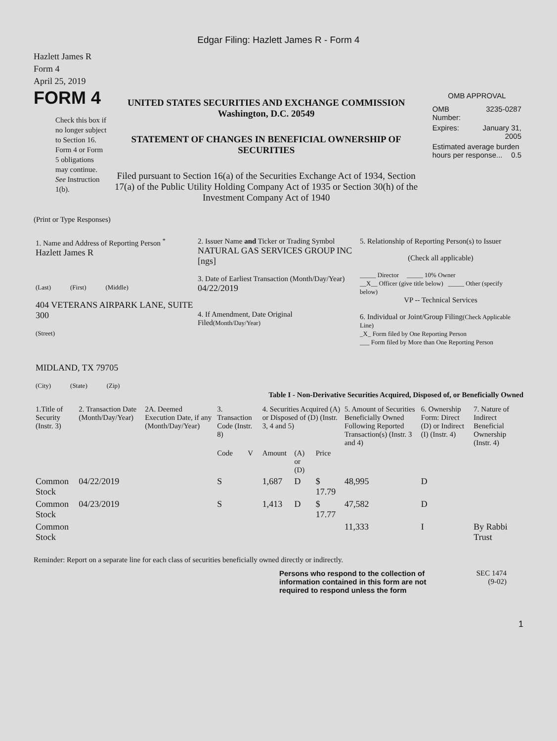Edgar Filing: Hazlett James R - Form 4
Hazlett James R
Form 4
April 25, 2019
FORM 4
Check this box if no longer subject to Section 16. Form 4 or Form 5 obligations may continue. See Instruction 1(b).
UNITED STATES SECURITIES AND EXCHANGE COMMISSION
Washington, D.C. 20549
STATEMENT OF CHANGES IN BENEFICIAL OWNERSHIP OF SECURITIES
Filed pursuant to Section 16(a) of the Securities Exchange Act of 1934, Section 17(a) of the Public Utility Holding Company Act of 1935 or Section 30(h) of the Investment Company Act of 1940
OMB APPROVAL
| OMB Number: | 3235-0287 |
| Expires: | January 31, 2005 |
| Estimated average burden hours per response... 0.5 | |
(Print or Type Responses)
| 1. Name and Address of Reporting Person <sup>*</sup> Hazlett James R (Last) (First) (Middle) 404 VETERANS AIRPARK LANE, SUITE 300 (Street) MIDLAND, TX 79705 (City) (State) (Zip) | 2. Issuer Name and Ticker or Trading Symbol NATURAL GAS SERVICES GROUP INC [ngs] 3. Date of Earliest Transaction (Month/Day/Year) 04/22/2019 4. If Amendment, Date Original Filed (Month/Day/Year) | 5. Relationship of Reporting Person(s) to Issuer (Check all applicable) _____ Director _____ 10% Owner __X__ Officer (give title below) _____ Other (specify below) VP -- Technical Services 6. Individual or Joint/Group Filing (Check Applicable Line) _X_ Form filed by One Reporting Person ___ Form filed by More than One Reporting Person |
Table I - Non-Derivative Securities Acquired, Disposed of, or Beneficially Owned
| 1.Title of Security (Instr. 3) | 2. Transaction Date (Month/Day/Year) | 2A. Deemed Execution Date, if any (Month/Day/Year) | 3. Transaction Code (Instr. 8) | | 4. Securities Acquired (A) or Disposed of (D) (Instr. 3, 4 and 5) | | | 5. Amount of Securities Beneficially Owned Following Reported Transaction(s) (Instr. 3 and 4) | 6. Ownership Form: Direct (D) or Indirect (I) (Instr. 4) | 7. Nature of Indirect Beneficial Ownership (Instr. 4) |
| --- | --- | --- | --- | --- | --- | --- | --- | --- | --- | --- |
| | | | Code | V | Amount | (A) or (D) | Price | | | |
| Common Stock | 04/22/2019 | | S | | 1,687 | D | $ 17.79 | 48,995 | D | |
| Common Stock | 04/23/2019 | | S | | 1,413 | D | $ 17.77 | 47,582 | D | |
| Common Stock | | | | | | | | 11,333 | I | By Rabbi Trust |
Reminder: Report on a separate line for each class of securities beneficially owned directly or indirectly.
Persons who respond to the collection of information contained in this form are not required to respond unless the form
SEC 1474
(9-02)
1